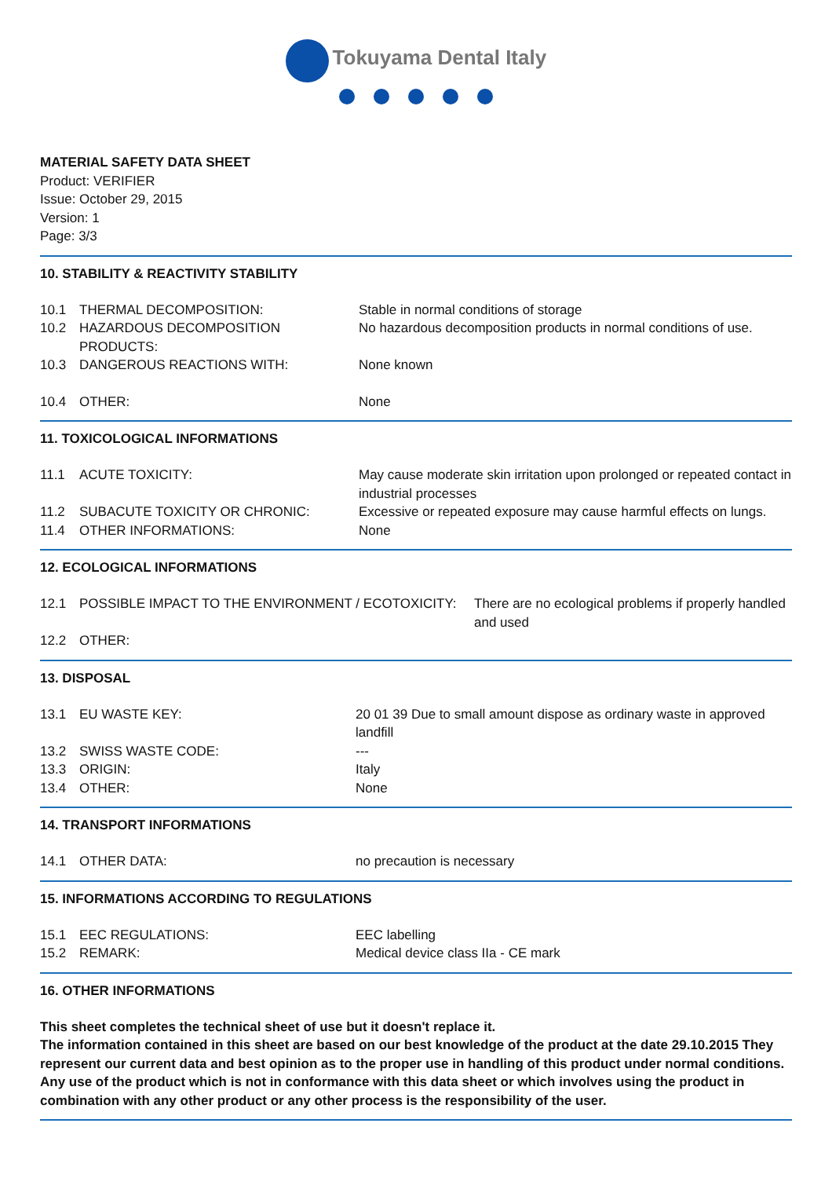Tokuyama Dental Italy
MATERIAL SAFETY DATA SHEET
Product: VERIFIER
Issue: October 29, 2015
Version: 1
Page: 3/3
10. STABILITY & REACTIVITY STABILITY
| 10.1 | THERMAL DECOMPOSITION: | Stable in normal conditions of storage |
| 10.2 | HAZARDOUS DECOMPOSITION PRODUCTS: | No hazardous decomposition products in normal conditions of use. |
| 10.3 | DANGEROUS REACTIONS WITH: | None known |
| 10.4 | OTHER: | None |
11. TOXICOLOGICAL INFORMATIONS
| 11.1 | ACUTE TOXICITY: | May cause moderate skin irritation upon prolonged or repeated contact in industrial processes |
| 11.2 | SUBACUTE TOXICITY OR CHRONIC: | Excessive or repeated exposure may cause harmful effects on lungs. |
| 11.4 | OTHER INFORMATIONS: | None |
12. ECOLOGICAL INFORMATIONS
| 12.1 | POSSIBLE IMPACT TO THE ENVIRONMENT / ECOTOXICITY: | There are no ecological problems if properly handled and used |
| 12.2 | OTHER: | |
13. DISPOSAL
| 13.1 | EU WASTE KEY: | 20 01 39 Due to small amount dispose as ordinary waste in approved landfill |
| 13.2 | SWISS WASTE CODE: | --- |
| 13.3 | ORIGIN: | Italy |
| 13.4 | OTHER: | None |
14. TRANSPORT INFORMATIONS
| 14.1 | OTHER DATA: | no precaution is necessary |
15. INFORMATIONS ACCORDING TO REGULATIONS
| 15.1 | EEC REGULATIONS: | EEC labelling |
| 15.2 | REMARK: | Medical device class IIa - CE mark |
16. OTHER INFORMATIONS
This sheet completes the technical sheet of use but it doesn't replace it.
The information contained in this sheet are based on our best knowledge of the product at the date 29.10.2015 They represent our current data and best opinion as to the proper use in handling of this product under normal conditions. Any use of the product which is not in conformance with this data sheet or which involves using the product in combination with any other product or any other process is the responsibility of the user.